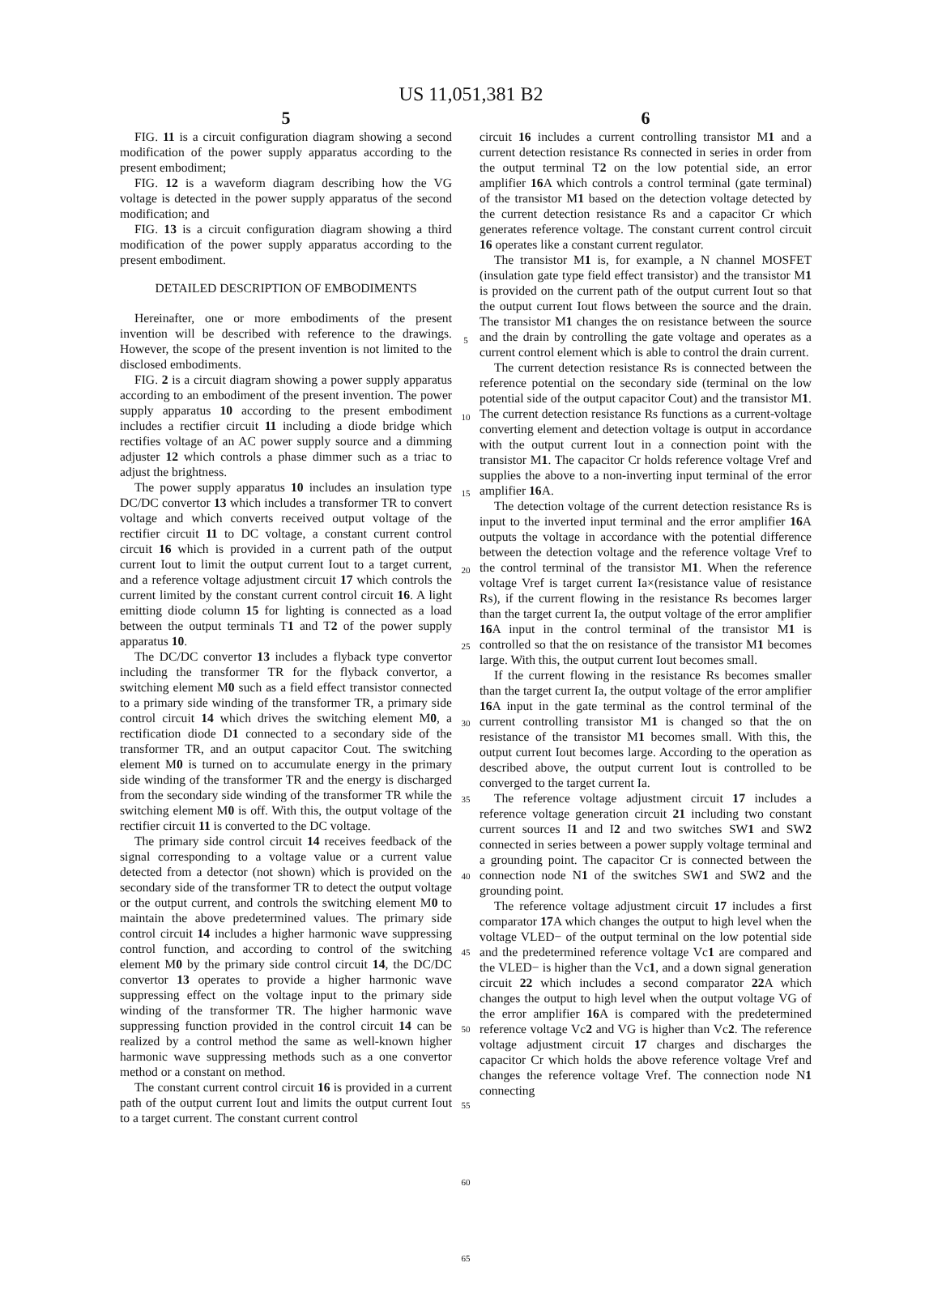US 11,051,381 B2
5
FIG. 11 is a circuit configuration diagram showing a second modification of the power supply apparatus according to the present embodiment;
FIG. 12 is a waveform diagram describing how the VG voltage is detected in the power supply apparatus of the second modification; and
FIG. 13 is a circuit configuration diagram showing a third modification of the power supply apparatus according to the present embodiment.
DETAILED DESCRIPTION OF EMBODIMENTS
Hereinafter, one or more embodiments of the present invention will be described with reference to the drawings. However, the scope of the present invention is not limited to the disclosed embodiments.
FIG. 2 is a circuit diagram showing a power supply apparatus according to an embodiment of the present invention. The power supply apparatus 10 according to the present embodiment includes a rectifier circuit 11 including a diode bridge which rectifies voltage of an AC power supply source and a dimming adjuster 12 which controls a phase dimmer such as a triac to adjust the brightness.
The power supply apparatus 10 includes an insulation type DC/DC convertor 13 which includes a transformer TR to convert voltage and which converts received output voltage of the rectifier circuit 11 to DC voltage, a constant current control circuit 16 which is provided in a current path of the output current Iout to limit the output current Iout to a target current, and a reference voltage adjustment circuit 17 which controls the current limited by the constant current control circuit 16. A light emitting diode column 15 for lighting is connected as a load between the output terminals T1 and T2 of the power supply apparatus 10.
The DC/DC convertor 13 includes a flyback type convertor including the transformer TR for the flyback convertor, a switching element M0 such as a field effect transistor connected to a primary side winding of the transformer TR, a primary side control circuit 14 which drives the switching element M0, a rectification diode D1 connected to a secondary side of the transformer TR, and an output capacitor Cout. The switching element M0 is turned on to accumulate energy in the primary side winding of the transformer TR and the energy is discharged from the secondary side winding of the transformer TR while the switching element M0 is off. With this, the output voltage of the rectifier circuit 11 is converted to the DC voltage.
The primary side control circuit 14 receives feedback of the signal corresponding to a voltage value or a current value detected from a detector (not shown) which is provided on the secondary side of the transformer TR to detect the output voltage or the output current, and controls the switching element M0 to maintain the above predetermined values. The primary side control circuit 14 includes a higher harmonic wave suppressing control function, and according to control of the switching element M0 by the primary side control circuit 14, the DC/DC convertor 13 operates to provide a higher harmonic wave suppressing effect on the voltage input to the primary side winding of the transformer TR. The higher harmonic wave suppressing function provided in the control circuit 14 can be realized by a control method the same as well-known higher harmonic wave suppressing methods such as a one convertor method or a constant on method.
The constant current control circuit 16 is provided in a current path of the output current Iout and limits the output current Iout to a target current. The constant current control
5
10
15
20
25
30
35
40
45
50
55
60
65
6
circuit 16 includes a current controlling transistor M1 and a current detection resistance Rs connected in series in order from the output terminal T2 on the low potential side, an error amplifier 16 A which controls a control terminal (gate terminal) of the transistor M1 based on the detection voltage detected by the current detection resistance Rs and a capacitor Cr which generates reference voltage. The constant current control circuit 16 operates like a constant current regulator.
The transistor M1 is, for example, a N channel MOSFET (insulation gate type field effect transistor) and the transistor M1 is provided on the current path of the output current Iout so that the output current Iout flows between the source and the drain. The transistor M1 changes the on resistance between the source and the drain by controlling the gate voltage and operates as a current control element which is able to control the drain current.
The current detection resistance Rs is connected between the reference potential on the secondary side (terminal on the low potential side of the output capacitor Cout) and the transistor M1. The current detection resistance Rs functions as a current-voltage converting element and detection voltage is output in accordance with the output current Iout in a connection point with the transistor M1. The capacitor Cr holds reference voltage Vref and supplies the above to a non-inverting input terminal of the error amplifier 16 A.
The detection voltage of the current detection resistance Rs is input to the inverted input terminal and the error amplifier 16 A outputs the voltage in accordance with the potential difference between the detection voltage and the reference voltage Vref to the control terminal of the transistor M1. When the reference voltage Vref is target current Ia×(resistance value of resistance Rs), if the current flowing in the resistance Rs becomes larger than the target current Ia, the output voltage of the error amplifier 16 A input in the control terminal of the transistor M1 is controlled so that the on resistance of the transistor M1 becomes large. With this, the output current Iout becomes small.
If the current flowing in the resistance Rs becomes smaller than the target current Ia, the output voltage of the error amplifier 16 A input in the gate terminal as the control terminal of the current controlling transistor M1 is changed so that the on resistance of the transistor M1 becomes small. With this, the output current Iout becomes large. According to the operation as described above, the output current Iout is controlled to be converged to the target current Ia.
The reference voltage adjustment circuit 17 includes a reference voltage generation circuit 21 including two constant current sources I1 and I2 and two switches SW1 and SW2 connected in series between a power supply voltage terminal and a grounding point. The capacitor Cr is connected between the connection node N1 of the switches SW1 and SW2 and the grounding point.
The reference voltage adjustment circuit 17 includes a first comparator 17 A which changes the output to high level when the voltage VLED− of the output terminal on the low potential side and the predetermined reference voltage Vc1 are compared and the VLED− is higher than the Vc1, and a down signal generation circuit 22 which includes a second comparator 22 A which changes the output to high level when the output voltage VG of the error amplifier 16 A is compared with the predetermined reference voltage Vc2 and VG is higher than Vc2. The reference voltage adjustment circuit 17 charges and discharges the capacitor Cr which holds the above reference voltage Vref and changes the reference voltage Vref. The connection node N1 connecting